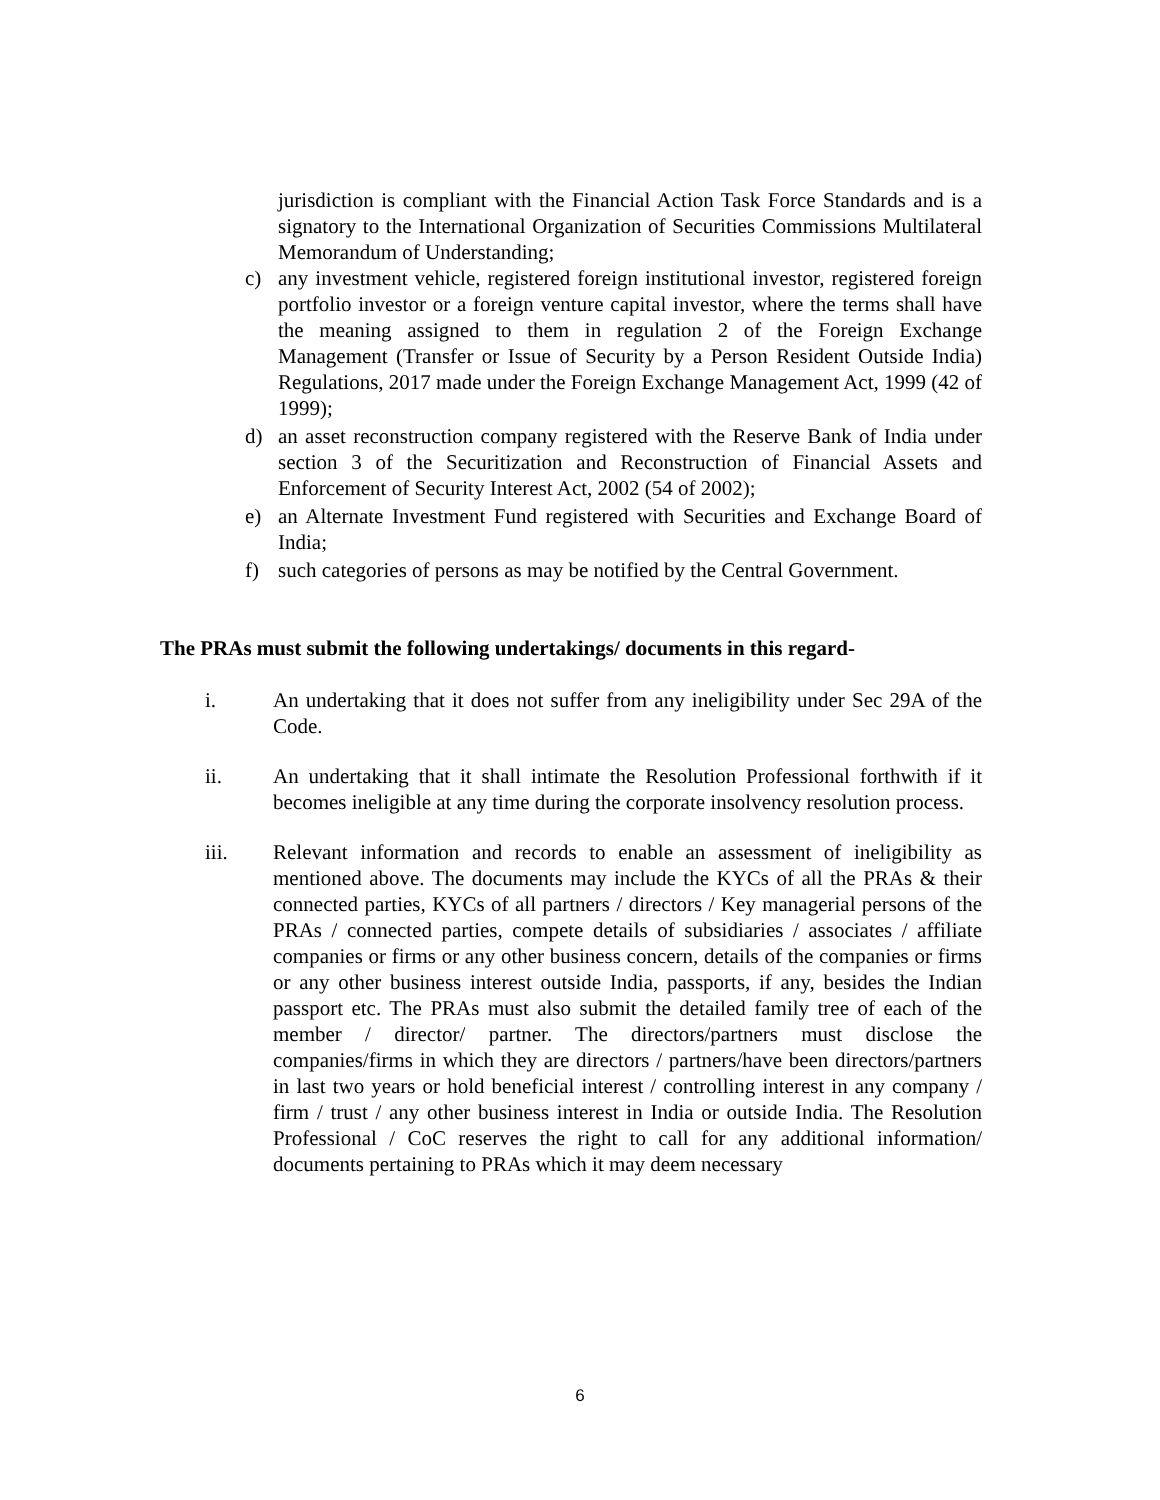jurisdiction is compliant with the Financial Action Task Force Standards and is a signatory to the International Organization of Securities Commissions Multilateral Memorandum of Understanding;
c) any investment vehicle, registered foreign institutional investor, registered foreign portfolio investor or a foreign venture capital investor, where the terms shall have the meaning assigned to them in regulation 2 of the Foreign Exchange Management (Transfer or Issue of Security by a Person Resident Outside India) Regulations, 2017 made under the Foreign Exchange Management Act, 1999 (42 of 1999);
d) an asset reconstruction company registered with the Reserve Bank of India under section 3 of the Securitization and Reconstruction of Financial Assets and Enforcement of Security Interest Act, 2002 (54 of 2002);
e) an Alternate Investment Fund registered with Securities and Exchange Board of India;
f) such categories of persons as may be notified by the Central Government.
The PRAs must submit the following undertakings/ documents in this regard-
i. An undertaking that it does not suffer from any ineligibility under Sec 29A of the Code.
ii. An undertaking that it shall intimate the Resolution Professional forthwith if it becomes ineligible at any time during the corporate insolvency resolution process.
iii. Relevant information and records to enable an assessment of ineligibility as mentioned above. The documents may include the KYCs of all the PRAs & their connected parties, KYCs of all partners / directors / Key managerial persons of the PRAs / connected parties, compete details of subsidiaries / associates / affiliate companies or firms or any other business concern, details of the companies or firms or any other business interest outside India, passports, if any, besides the Indian passport etc. The PRAs must also submit the detailed family tree of each of the member / director/ partner. The directors/partners must disclose the companies/firms in which they are directors / partners/have been directors/partners in last two years or hold beneficial interest / controlling interest in any company / firm / trust / any other business interest in India or outside India. The Resolution Professional / CoC reserves the right to call for any additional information/ documents pertaining to PRAs which it may deem necessary
6